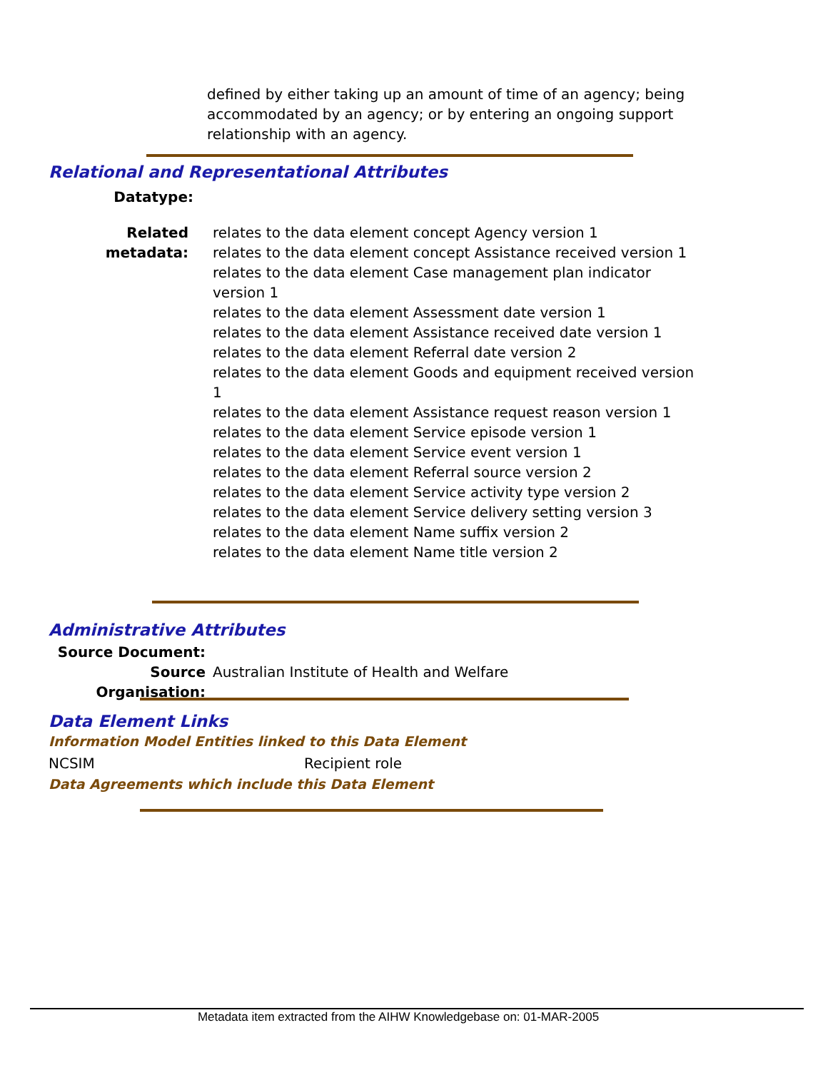defined by either taking up an amount of time of an agency; being accommodated by an agency; or by entering an ongoing support relationship with an agency.
Relational and Representational Attributes
Datatype:
Related metadata:
relates to the data element concept Agency version 1
relates to the data element concept Assistance received version 1
relates to the data element Case management plan indicator version 1
relates to the data element Assessment date version 1
relates to the data element Assistance received date version 1
relates to the data element Referral date version 2
relates to the data element Goods and equipment received version 1
relates to the data element Assistance request reason version 1
relates to the data element Service episode version 1
relates to the data element Service event version 1
relates to the data element Referral source version 2
relates to the data element Service activity type version 2
relates to the data element Service delivery setting version 3
relates to the data element Name suffix version 2
relates to the data element Name title version 2
Administrative Attributes
Source Document:
Source Organisation:
Australian Institute of Health and Welfare
Data Element Links
Information Model Entities linked to this Data Element
NCSIM Recipient role
Data Agreements which include this Data Element
Metadata item extracted from the AIHW Knowledgebase on: 01-MAR-2005